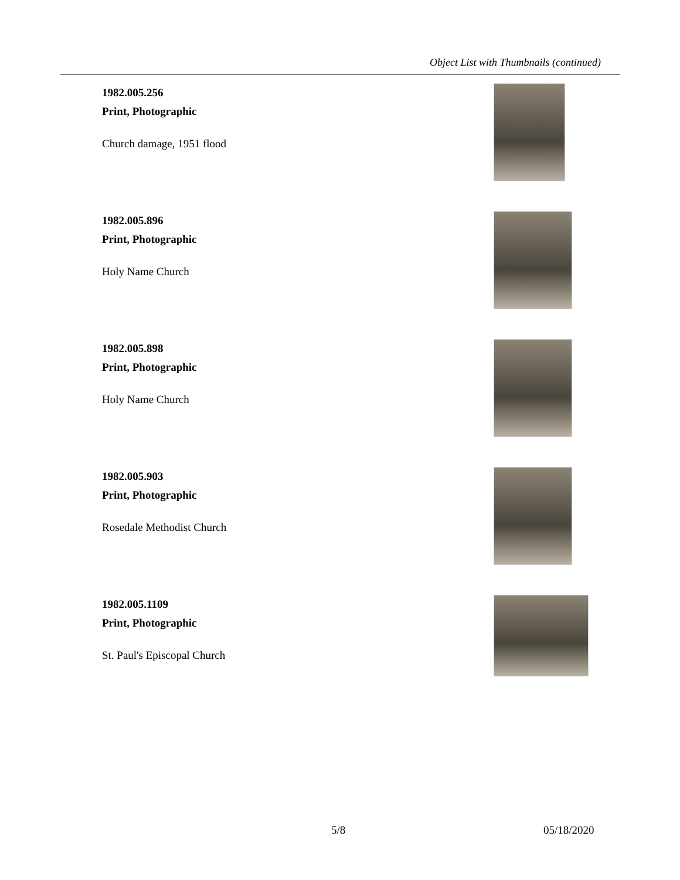Object List with Thumbnails (continued)
1982.005.256
Print, Photographic
Church damage, 1951 flood
1982.005.896
Print, Photographic
Holy Name Church
1982.005.898
Print, Photographic
Holy Name Church
1982.005.903
Print, Photographic
Rosedale Methodist Church
1982.005.1109
Print, Photographic
St. Paul's Episcopal Church
5/8 05/18/2020